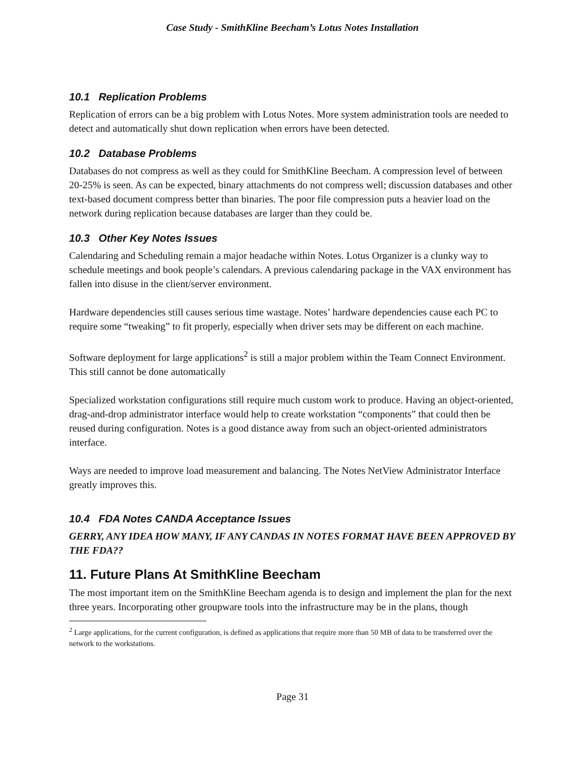Case Study - SmithKline Beecham’s Lotus Notes Installation
10.1 Replication Problems
Replication of errors can be a big problem with Lotus Notes. More system administration tools are needed to detect and automatically shut down replication when errors have been detected.
10.2 Database Problems
Databases do not compress as well as they could for SmithKline Beecham. A compression level of between 20-25% is seen. As can be expected, binary attachments do not compress well; discussion databases and other text-based document compress better than binaries. The poor file compression puts a heavier load on the network during replication because databases are larger than they could be.
10.3 Other Key Notes Issues
Calendaring and Scheduling remain a major headache within Notes. Lotus Organizer is a clunky way to schedule meetings and book people’s calendars. A previous calendaring package in the VAX environment has fallen into disuse in the client/server environment.
Hardware dependencies still causes serious time wastage. Notes’ hardware dependencies cause each PC to require some “tweaking” to fit properly, especially when driver sets may be different on each machine.
Software deployment for large applications<sup>2</sup> is still a major problem within the Team Connect Environment. This still cannot be done automatically
Specialized workstation configurations still require much custom work to produce. Having an object-oriented, drag-and-drop administrator interface would help to create workstation “components” that could then be reused during configuration. Notes is a good distance away from such an object-oriented administrators interface.
Ways are needed to improve load measurement and balancing. The Notes NetView Administrator Interface greatly improves this.
10.4 FDA Notes CANDA Acceptance Issues
GERRY, ANY IDEA HOW MANY, IF ANY CANDAS IN NOTES FORMAT HAVE BEEN APPROVED BY THE FDA??
11. Future Plans At SmithKline Beecham
The most important item on the SmithKline Beecham agenda is to design and implement the plan for the next three years. Incorporating other groupware tools into the infrastructure may be in the plans, though
<sup>2</sup> Large applications, for the current configuration, is defined as applications that require more than 50 MB of data to be transferred over the network to the workstations.
Page 31